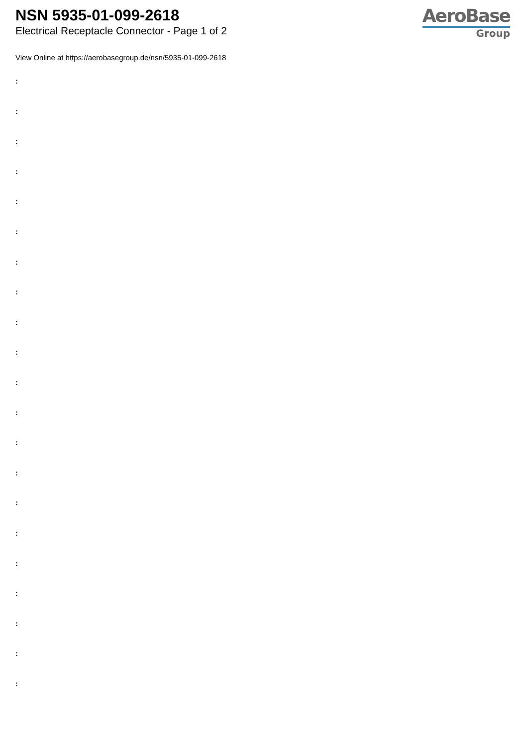NSN 5935-01-099-2618
Electrical Receptacle Connector - Page 1 of 2
AeroBase
Group
View Online at https://aerobasegroup.de/nsn/5935-01-099-2618
:
:
:
:
:
:
:
:
:
:
:
:
:
:
:
:
:
:
:
:
: